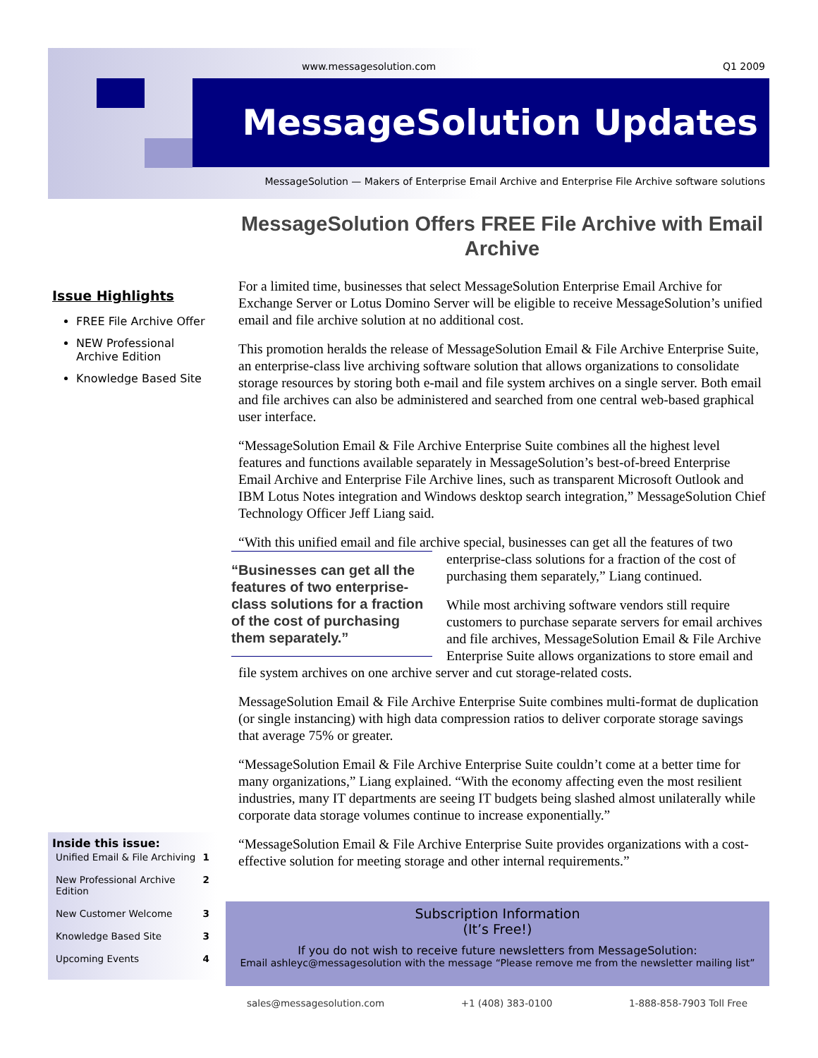www.messagesolution.com Q1 2009
MessageSolution Updates
MessageSolution — Makers of Enterprise Email Archive and Enterprise File Archive software solutions
Issue Highlights
FREE File Archive Offer
NEW Professional Archive Edition
Knowledge Based Site
Inside this issue:
| Unified Email & File Archiving | 1 |
| New Professional Archive Edition | 2 |
| New Customer Welcome | 3 |
| Knowledge Based Site | 3 |
| Upcoming Events | 4 |
MessageSolution Offers FREE File Archive with Email Archive
For a limited time, businesses that select MessageSolution Enterprise Email Archive for Exchange Server or Lotus Domino Server will be eligible to receive MessageSolution’s unified email and file archive solution at no additional cost.
This promotion heralds the release of MessageSolution Email & File Archive Enterprise Suite, an enterprise-class live archiving software solution that allows organizations to consolidate storage resources by storing both e-mail and file system archives on a single server. Both email and file archives can also be administered and searched from one central web-based graphical user interface.
“MessageSolution Email & File Archive Enterprise Suite combines all the highest level features and functions available separately in MessageSolution’s best-of-breed Enterprise Email Archive and Enterprise File Archive lines, such as transparent Microsoft Outlook and IBM Lotus Notes integration and Windows desktop search integration,” MessageSolution Chief Technology Officer Jeff Liang said.
“With this unified email and file archive special, businesses can get all the features of “Businesses can get all the features of two enterprise-class solutions for a fraction of the cost of purchasing them separately.” two enterprise-class solutions for a fraction of the cost of purchasing them separately,” Liang continued.
While most archiving software vendors still require customers to purchase separate servers for email archives and file archives, MessageSolution Email & File Archive Enterprise Suite allows organizations to store email and file system archives on one archive server and cut storage-related costs.
MessageSolution Email & File Archive Enterprise Suite combines multi-format de duplication (or single instancing) with high data compression ratios to deliver corporate storage savings that average 75% or greater.
“MessageSolution Email & File Archive Enterprise Suite couldn’t come at a better time for many organizations,” Liang explained. “With the economy affecting even the most resilient industries, many IT departments are seeing IT budgets being slashed almost unilaterally while corporate data storage volumes continue to increase exponentially.”
“MessageSolution Email & File Archive Enterprise Suite provides organizations with a cost-effective solution for meeting storage and other internal requirements.”
Subscription Information
(It’s Free!)
If you do not wish to receive future newsletters from MessageSolution:
Email ashleyc@messagesolution with the message “Please remove me from the newsletter mailing list”
sales@messagesolution.com +1 (408) 383-0100 1-888-858-7903 Toll Free